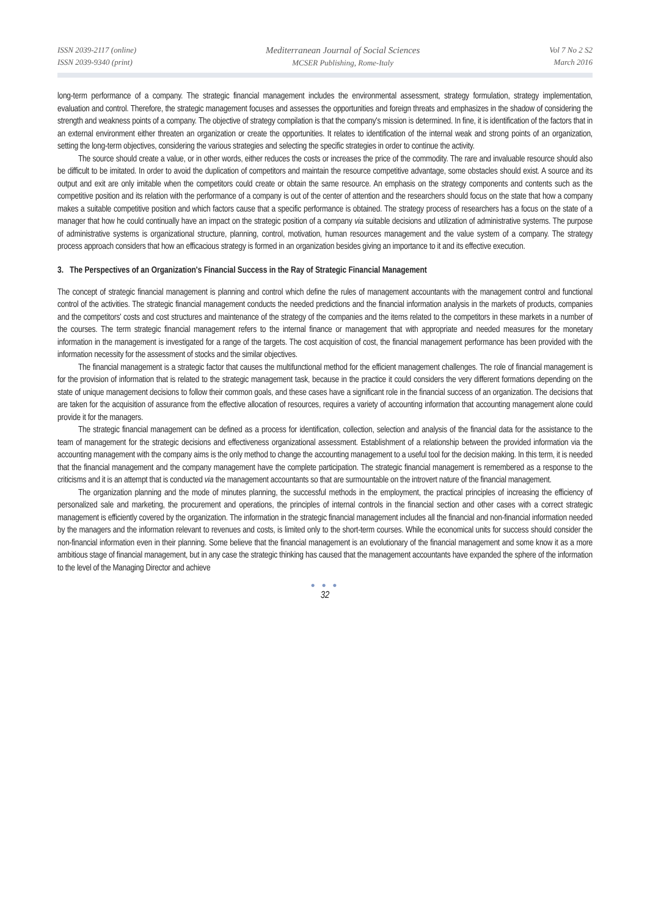ISSN 2039-2117 (online)
ISSN 2039-9340 (print)
Mediterranean Journal of Social Sciences
MCSER Publishing, Rome-Italy
Vol 7 No 2 S2
March 2016
long-term performance of a company. The strategic financial management includes the environmental assessment, strategy formulation, strategy implementation, evaluation and control. Therefore, the strategic management focuses and assesses the opportunities and foreign threats and emphasizes in the shadow of considering the strength and weakness points of a company. The objective of strategy compilation is that the company's mission is determined. In fine, it is identification of the factors that in an external environment either threaten an organization or create the opportunities. It relates to identification of the internal weak and strong points of an organization, setting the long-term objectives, considering the various strategies and selecting the specific strategies in order to continue the activity.
The source should create a value, or in other words, either reduces the costs or increases the price of the commodity. The rare and invaluable resource should also be difficult to be imitated. In order to avoid the duplication of competitors and maintain the resource competitive advantage, some obstacles should exist. A source and its output and exit are only imitable when the competitors could create or obtain the same resource. An emphasis on the strategy components and contents such as the competitive position and its relation with the performance of a company is out of the center of attention and the researchers should focus on the state that how a company makes a suitable competitive position and which factors cause that a specific performance is obtained. The strategy process of researchers has a focus on the state of a manager that how he could continually have an impact on the strategic position of a company via suitable decisions and utilization of administrative systems. The purpose of administrative systems is organizational structure, planning, control, motivation, human resources management and the value system of a company. The strategy process approach considers that how an efficacious strategy is formed in an organization besides giving an importance to it and its effective execution.
3. The Perspectives of an Organization's Financial Success in the Ray of Strategic Financial Management
The concept of strategic financial management is planning and control which define the rules of management accountants with the management control and functional control of the activities. The strategic financial management conducts the needed predictions and the financial information analysis in the markets of products, companies and the competitors' costs and cost structures and maintenance of the strategy of the companies and the items related to the competitors in these markets in a number of the courses. The term strategic financial management refers to the internal finance or management that with appropriate and needed measures for the monetary information in the management is investigated for a range of the targets. The cost acquisition of cost, the financial management performance has been provided with the information necessity for the assessment of stocks and the similar objectives.
The financial management is a strategic factor that causes the multifunctional method for the efficient management challenges. The role of financial management is for the provision of information that is related to the strategic management task, because in the practice it could considers the very different formations depending on the state of unique management decisions to follow their common goals, and these cases have a significant role in the financial success of an organization. The decisions that are taken for the acquisition of assurance from the effective allocation of resources, requires a variety of accounting information that accounting management alone could provide it for the managers.
The strategic financial management can be defined as a process for identification, collection, selection and analysis of the financial data for the assistance to the team of management for the strategic decisions and effectiveness organizational assessment. Establishment of a relationship between the provided information via the accounting management with the company aims is the only method to change the accounting management to a useful tool for the decision making. In this term, it is needed that the financial management and the company management have the complete participation. The strategic financial management is remembered as a response to the criticisms and it is an attempt that is conducted via the management accountants so that are surmountable on the introvert nature of the financial management.
The organization planning and the mode of minutes planning, the successful methods in the employment, the practical principles of increasing the efficiency of personalized sale and marketing, the procurement and operations, the principles of internal controls in the financial section and other cases with a correct strategic management is efficiently covered by the organization. The information in the strategic financial management includes all the financial and non-financial information needed by the managers and the information relevant to revenues and costs, is limited only to the short-term courses. While the economical units for success should consider the non-financial information even in their planning. Some believe that the financial management is an evolutionary of the financial management and some know it as a more ambitious stage of financial management, but in any case the strategic thinking has caused that the management accountants have expanded the sphere of the information to the level of the Managing Director and achieve
● ● ●
32